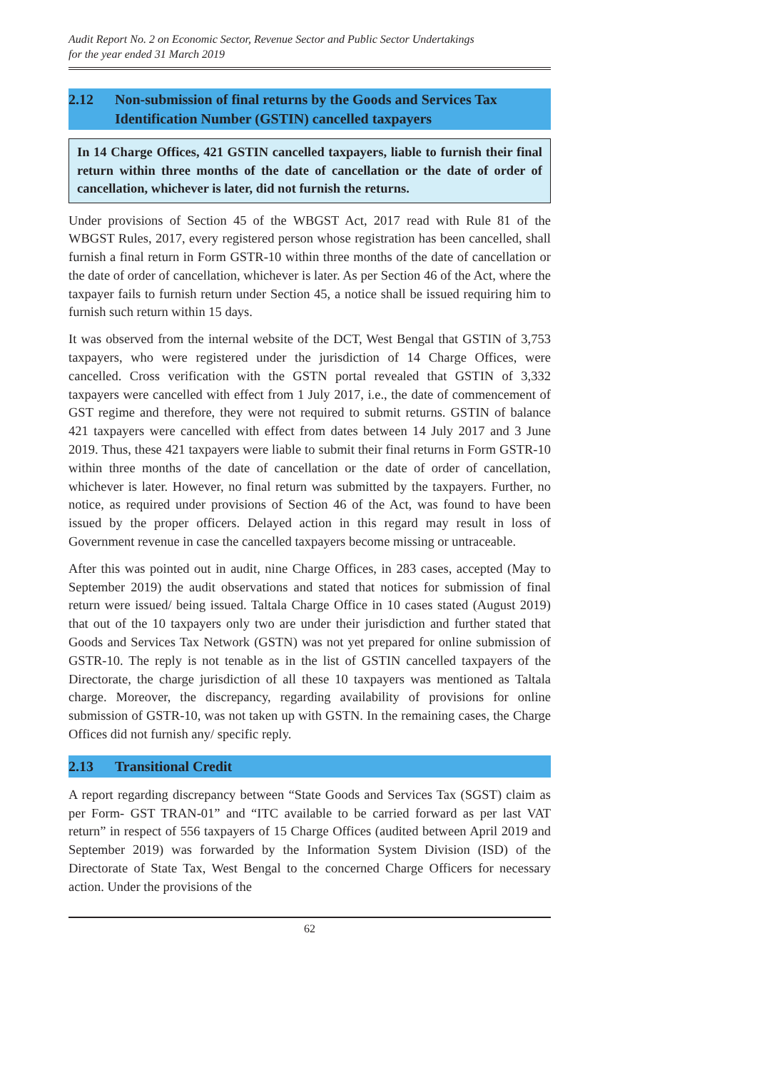Audit Report No. 2 on Economic Sector, Revenue Sector and Public Sector Undertakings
for the year ended 31 March 2019
2.12 Non-submission of final returns by the Goods and Services Tax Identification Number (GSTIN) cancelled taxpayers
In 14 Charge Offices, 421 GSTIN cancelled taxpayers, liable to furnish their final return within three months of the date of cancellation or the date of order of cancellation, whichever is later, did not furnish the returns.
Under provisions of Section 45 of the WBGST Act, 2017 read with Rule 81 of the WBGST Rules, 2017, every registered person whose registration has been cancelled, shall furnish a final return in Form GSTR-10 within three months of the date of cancellation or the date of order of cancellation, whichever is later. As per Section 46 of the Act, where the taxpayer fails to furnish return under Section 45, a notice shall be issued requiring him to furnish such return within 15 days.
It was observed from the internal website of the DCT, West Bengal that GSTIN of 3,753 taxpayers, who were registered under the jurisdiction of 14 Charge Offices, were cancelled. Cross verification with the GSTN portal revealed that GSTIN of 3,332 taxpayers were cancelled with effect from 1 July 2017, i.e., the date of commencement of GST regime and therefore, they were not required to submit returns. GSTIN of balance 421 taxpayers were cancelled with effect from dates between 14 July 2017 and 3 June 2019. Thus, these 421 taxpayers were liable to submit their final returns in Form GSTR-10 within three months of the date of cancellation or the date of order of cancellation, whichever is later. However, no final return was submitted by the taxpayers. Further, no notice, as required under provisions of Section 46 of the Act, was found to have been issued by the proper officers. Delayed action in this regard may result in loss of Government revenue in case the cancelled taxpayers become missing or untraceable.
After this was pointed out in audit, nine Charge Offices, in 283 cases, accepted (May to September 2019) the audit observations and stated that notices for submission of final return were issued/ being issued. Taltala Charge Office in 10 cases stated (August 2019) that out of the 10 taxpayers only two are under their jurisdiction and further stated that Goods and Services Tax Network (GSTN) was not yet prepared for online submission of GSTR-10. The reply is not tenable as in the list of GSTIN cancelled taxpayers of the Directorate, the charge jurisdiction of all these 10 taxpayers was mentioned as Taltala charge. Moreover, the discrepancy, regarding availability of provisions for online submission of GSTR-10, was not taken up with GSTN. In the remaining cases, the Charge Offices did not furnish any/ specific reply.
2.13 Transitional Credit
A report regarding discrepancy between “State Goods and Services Tax (SGST) claim as per Form- GST TRAN-01” and “ITC available to be carried forward as per last VAT return” in respect of 556 taxpayers of 15 Charge Offices (audited between April 2019 and September 2019) was forwarded by the Information System Division (ISD) of the Directorate of State Tax, West Bengal to the concerned Charge Officers for necessary action. Under the provisions of the
62